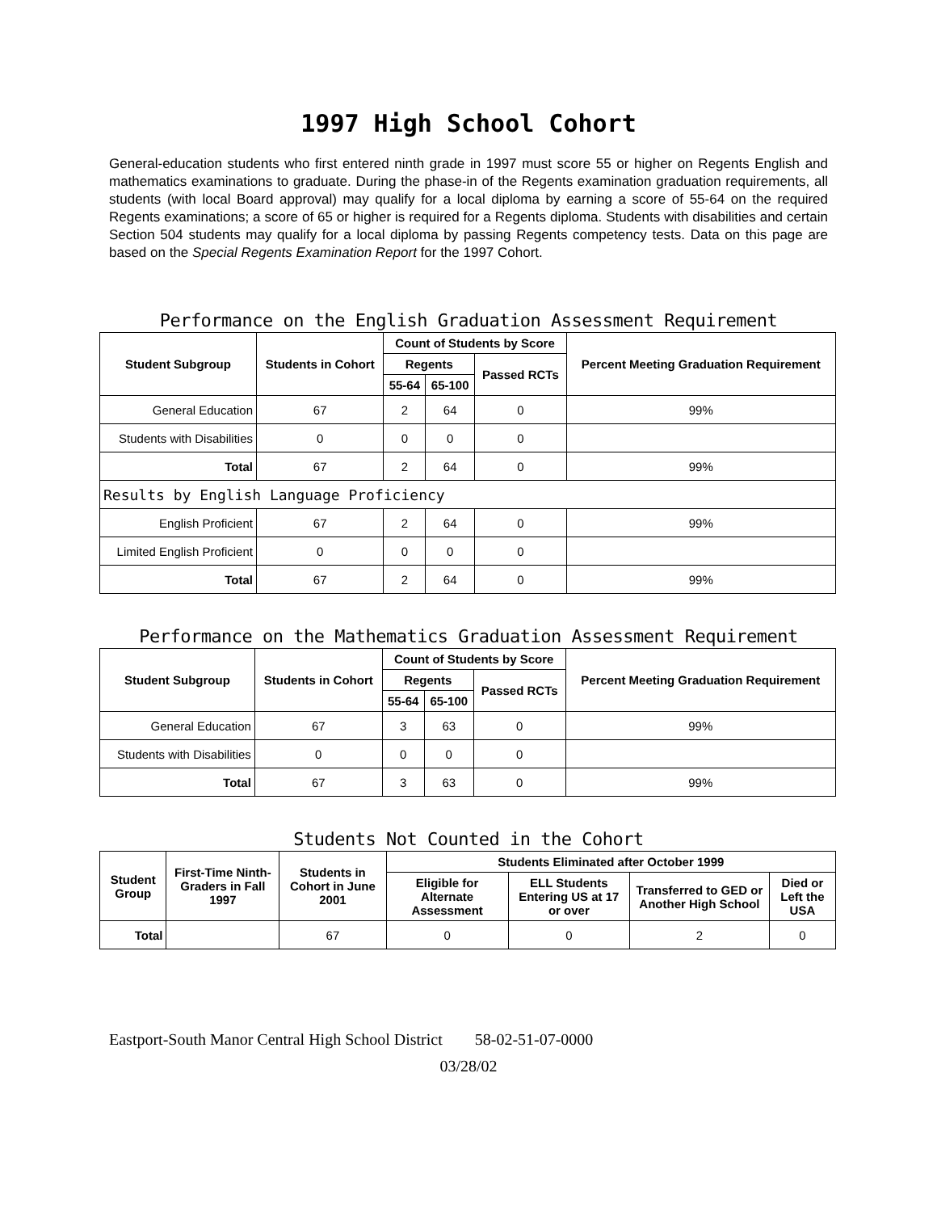1997 High School Cohort
General-education students who first entered ninth grade in 1997 must score 55 or higher on Regents English and mathematics examinations to graduate. During the phase-in of the Regents examination graduation requirements, all students (with local Board approval) may qualify for a local diploma by earning a score of 55-64 on the required Regents examinations; a score of 65 or higher is required for a Regents diploma. Students with disabilities and certain Section 504 students may qualify for a local diploma by passing Regents competency tests. Data on this page are based on the Special Regents Examination Report for the 1997 Cohort.
Performance on the English Graduation Assessment Requirement
| Student Subgroup | Students in Cohort | Count of Students by Score | | | Percent Meeting Graduation Requirement |
| --- | --- | --- | --- | --- | --- |
| | | Regents | | Passed RCTs | |
| | | 55-64 | 65-100 | | |
| General Education | 67 | 2 | 64 | 0 | 99% |
| Students with Disabilities | 0 | 0 | 0 | 0 | |
| Total | 67 | 2 | 64 | 0 | 99% |
| Results by English Language Proficiency | | | | | |
| English Proficient | 67 | 2 | 64 | 0 | 99% |
| Limited English Proficient | 0 | 0 | 0 | 0 | |
| Total | 67 | 2 | 64 | 0 | 99% |
Performance on the Mathematics Graduation Assessment Requirement
| Student Subgroup | Students in Cohort | Count of Students by Score | | | Percent Meeting Graduation Requirement |
| --- | --- | --- | --- | --- | --- |
| | | Regents | | Passed RCTs | |
| | | 55-64 | 65-100 | | |
| General Education | 67 | 3 | 63 | 0 | 99% |
| Students with Disabilities | 0 | 0 | 0 | 0 | |
| Total | 67 | 3 | 63 | 0 | 99% |
Students Not Counted in the Cohort
| Student Group | First-Time Ninth-Graders in Fall 1997 | Students in Cohort in June 2001 | Students Eliminated after October 1999 | | | |
| --- | --- | --- | --- | --- | --- | --- |
| | | | Eligible for Alternate Assessment | ELL Students Entering US at 17 or over | Transferred to GED or Another High School | Died or Left the USA |
| Total | | 67 | 0 | 0 | 2 | 0 |
Eastport-South Manor Central High School District 58-02-51-07-0000
03/28/02